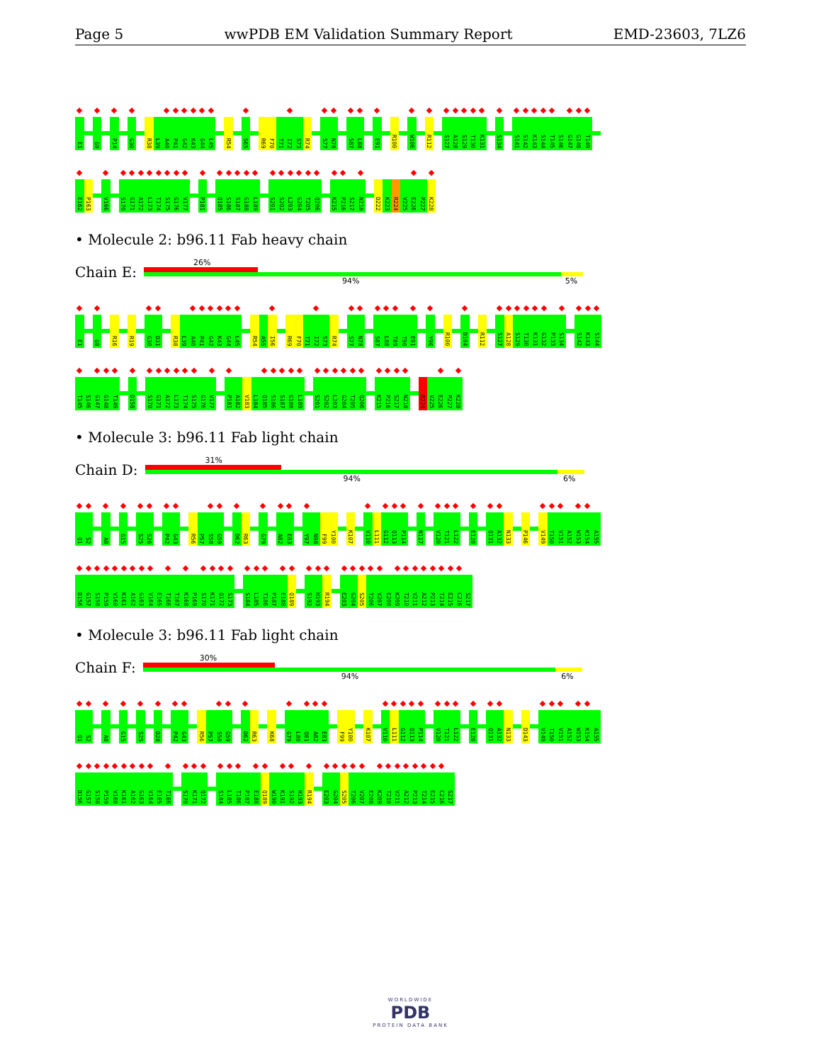Page 5 wwPDB EM Validation Summary Report EMD-23603, 7LZ6
E1 G9 P14 G30 R38 L39 A40 P41 G42 K43 G44 L45 R54 S65 R69 F70 T71 I72 S73 R74 S77 N78 S87 L88 E91 R100 W106 R112 S127 A128 S129 T130 K131 S134 S141 S142 K143 S144 T145 S146 G147 G148 T149
E162 P163 V166 S170 G171 A172 L173 T174 S175 G176 V177 P181 Q185 S186 S187 G188 L189 S201 S202 L203 G204 T205 Q206 K215 P216 S217 N218 D222 K223 R224 V225 E226 P227 K228
• Molecule 2: b96.11 Fab heavy chain
Chain E:
26%
94% 5%
E1 G9 R16 R19 G30 D31 R38 L39 A40 P41 G42 K43 G44 L45 R54 A55 I56 R69 F70 T71 I72 S73 R74 S77 N78 S87 L88 T89 T90 E91 Y96 R100 D104 R112 S127 A128 S129 T130 K131 G132 P133 S134 S142 K143 S144
T145 S146 G147 G148 T149 D158 S170 G171 A172 L173 T174 S175 G176 V177 P181 A182 V183 L184 Q185 S186 S187 G188 L189 S201 S202 L203 G204 T205 Q206 K215 P216 S217 N218 R224 V225 E226 P227 K228
• Molecule 3: b96.11 Fab light chain
Chain D:
31%
94% 6%
Q1 S2 A8 G15 S25 S26 P42 G43 R56 P57 S58 G59 D62 R63 G79 A82 E83 Y97 N98 F99 Y100 K107 V110 L111 G112 Q113 P114 N117 V120 T121 L122 E128 Q131 A132 N133 P146 V149 T150 V151 A152 W153 K154 A155
D156 G157 S158 P159 V160 K161 A162 G163 V164 E165 T166 T167 K168 P169 S170 K171 Q172 S173 S184 L185 T186 P187 E188 Q189 S192 H193 R194 E203 G204 S205 T206 V207 E208 K209 T210 V211 A212 P213 T214 E215 C216 S217
• Molecule 3: b96.11 Fab light chain
Chain F:
30%
94% 6%
Q1 S2 A8 G15 S25 D28 P42 G43 R56 P57 S58 G59 D62 R63 K68 G79 L80 Q81 A82 E83 F99 Y100 K107 V110 L111 G112 Q113 P114 V120 T121 L122 E128 Q131 A132 N133 D143 V149 T150 V151 A152 W153 K154 A155
D156 G157 S158 P159 V160 K161 A162 G163 V164 E165 T166 S170 K171 Q172 S184 L185 T186 P187 E188 Q189 W190 K191 S192 H193 R194 E203 G204 S205 T206 V207 E208 K209 T210 V211 A212 P213 T214 E215 C216 S217
WORLDWIDE
PDB
PROTEIN DATA BANK